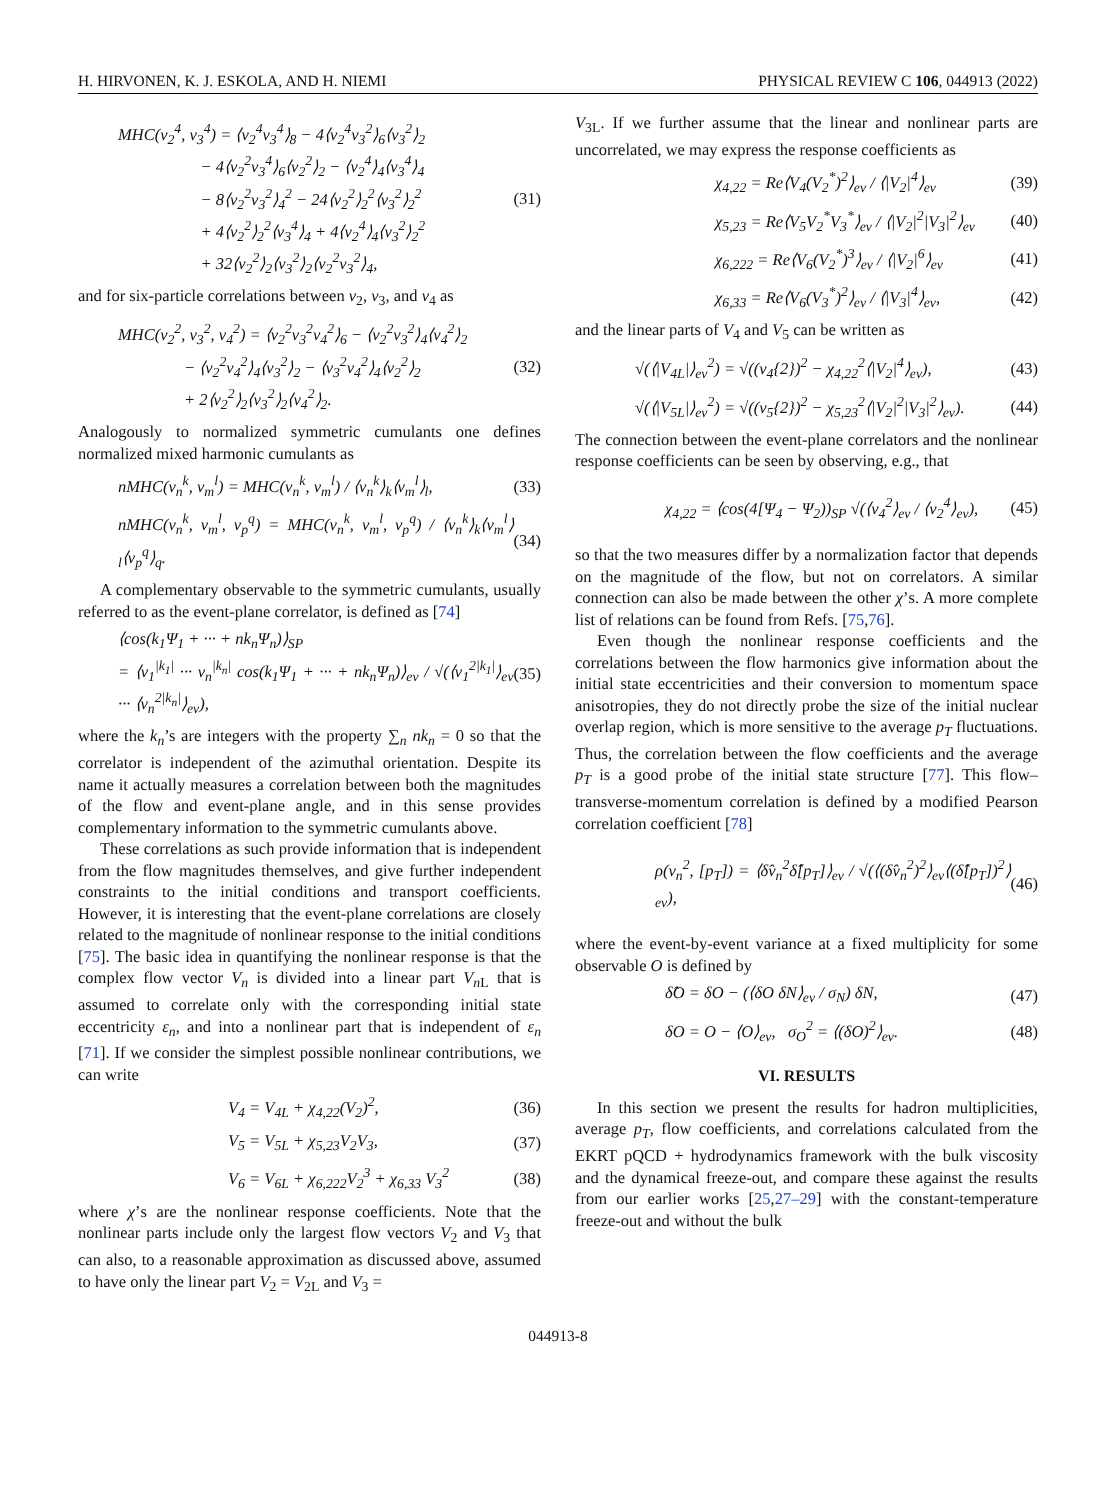H. HIRVONEN, K. J. ESKOLA, AND H. NIEMI PHYSICAL REVIEW C 106, 044913 (2022)
MHC(v<sub>2</sub><sup>4</sup>, v<sub>3</sub><sup>4</sup>) = ⟨v<sub>2</sub><sup>4</sup>v<sub>3</sub><sup>4</sup>⟩<sub>8</sub> − 4⟨v<sub>2</sub><sup>4</sup>v<sub>3</sub><sup>2</sup>⟩<sub>6</sub>⟨v<sub>3</sub><sup>2</sup>⟩<sub>2</sub>
     − 4⟨v<sub>2</sub><sup>2</sup>v<sub>3</sub><sup>4</sup>⟩<sub>6</sub>⟨v<sub>2</sub><sup>2</sup>⟩<sub>2</sub> − ⟨v<sub>2</sub><sup>4</sup>⟩<sub>4</sub>⟨v<sub>3</sub><sup>4</sup>⟩<sub>4</sub>
     − 8⟨v<sub>2</sub><sup>2</sup>v<sub>3</sub><sup>2</sup>⟩<sub>4</sub><sup>2</sup> − 24⟨v<sub>2</sub><sup>2</sup>⟩<sub>2</sub><sup>2</sup>⟨v<sub>3</sub><sup>2</sup>⟩<sub>2</sub><sup>2</sup>
     + 4⟨v<sub>2</sub><sup>2</sup>⟩<sub>2</sub><sup>2</sup>⟨v<sub>3</sub><sup>4</sup>⟩<sub>4</sub> + 4⟨v<sub>2</sub><sup>4</sup>⟩<sub>4</sub>⟨v<sub>3</sub><sup>2</sup>⟩<sub>2</sub><sup>2</sup>
     + 32⟨v<sub>2</sub><sup>2</sup>⟩<sub>2</sub>⟨v<sub>3</sub><sup>2</sup>⟩<sub>2</sub>⟨v<sub>2</sub><sup>2</sup>v<sub>3</sub><sup>2</sup>⟩<sub>4</sub>, (31)
and for six-particle correlations between v<sub>2</sub>, v<sub>3</sub>, and v<sub>4</sub> as
MHC(v<sub>2</sub><sup>2</sup>, v<sub>3</sub><sup>2</sup>, v<sub>4</sub><sup>2</sup>) = ⟨v<sub>2</sub><sup>2</sup>v<sub>3</sub><sup>2</sup>v<sub>4</sub><sup>2</sup>⟩<sub>6</sub> − ⟨v<sub>2</sub><sup>2</sup>v<sub>3</sub><sup>2</sup>⟩<sub>4</sub>⟨v<sub>4</sub><sup>2</sup>⟩<sub>2</sub>
    − ⟨v<sub>2</sub><sup>2</sup>v<sub>4</sub><sup>2</sup>⟩<sub>4</sub>⟨v<sub>3</sub><sup>2</sup>⟩<sub>2</sub> − ⟨v<sub>3</sub><sup>2</sup>v<sub>4</sub><sup>2</sup>⟩<sub>4</sub>⟨v<sub>2</sub><sup>2</sup>⟩<sub>2</sub>
    + 2⟨v<sub>2</sub><sup>2</sup>⟩<sub>2</sub>⟨v<sub>3</sub><sup>2</sup>⟩<sub>2</sub>⟨v<sub>4</sub><sup>2</sup>⟩<sub>2</sub>. (32)
Analogously to normalized symmetric cumulants one defines normalized mixed harmonic cumulants as
nMHC(v<sub>n</sub><sup>k</sup>, v<sub>m</sub><sup>l</sup>) = MHC(v<sub>n</sub><sup>k</sup>, v<sub>m</sub><sup>l</sup>) / ⟨v<sub>n</sub><sup>k</sup>⟩<sub>k</sub>⟨v<sub>m</sub><sup>l</sup>⟩<sub>l</sub>, (33)
nMHC(v<sub>n</sub><sup>k</sup>, v<sub>m</sub><sup>l</sup>, v<sub>p</sub><sup>q</sup>) = MHC(v<sub>n</sub><sup>k</sup>, v<sub>m</sub><sup>l</sup>, v<sub>p</sub><sup>q</sup>) / ⟨v<sub>n</sub><sup>k</sup>⟩<sub>k</sub>⟨v<sub>m</sub><sup>l</sup>⟩<sub>l</sub>⟨v<sub>p</sub><sup>q</sup>⟩<sub>q</sub>. (34)
A complementary observable to the symmetric cumulants, usually referred to as the event-plane correlator, is defined as [74]
⟨cos(k<sub>1</sub>Ψ<sub>1</sub> + ··· + nk<sub>n</sub>Ψ<sub>n</sub>)⟩<sub>SP</sub>
= ⟨v<sub>1</sub><sup>|k<sub>1</sub>|</sup> ··· v<sub>n</sub><sup>|k<sub>n</sub>|</sup> cos(k<sub>1</sub>Ψ<sub>1</sub> + ··· + nk<sub>n</sub>Ψ<sub>n</sub>)⟩<sub>ev</sub> / √(⟨v<sub>1</sub><sup>2|k<sub>1</sub>|</sup>⟩<sub>ev</sub> ··· ⟨v<sub>n</sub><sup>2|k<sub>n</sub>|</sup>⟩<sub>ev</sub>), (35)
where the k<sub>n</sub>’s are integers with the property ∑<sub>n</sub> nk<sub>n</sub> = 0 so that the correlator is independent of the azimuthal orientation. Despite its name it actually measures a correlation between both the magnitudes of the flow and event-plane angle, and in this sense provides complementary information to the symmetric cumulants above.
These correlations as such provide information that is independent from the flow magnitudes themselves, and give further independent constraints to the initial conditions and transport coefficients. However, it is interesting that the event-plane correlations are closely related to the magnitude of nonlinear response to the initial conditions [75]. The basic idea in quantifying the nonlinear response is that the complex flow vector V<sub>n</sub> is divided into a linear part V<sub>n</sub><sub>L</sub> that is assumed to correlate only with the corresponding initial state eccentricity ε<sub>n</sub>, and into a nonlinear part that is independent of ε<sub>n</sub> [71]. If we consider the simplest possible nonlinear contributions, we can write
V<sub>4</sub> = V<sub>4L</sub> + χ<sub>4,22</sub>(V<sub>2</sub>)<sup>2</sup>, (36)
V<sub>5</sub> = V<sub>5L</sub> + χ<sub>5,23</sub>V<sub>2</sub>V<sub>3</sub>, (37)
V<sub>6</sub> = V<sub>6L</sub> + χ<sub>6,222</sub>V<sub>2</sub><sup>3</sup> + χ<sub>6,33</sub> V<sub>3</sub><sup>2</sup> (38)
where χ’s are the nonlinear response coefficients. Note that the nonlinear parts include only the largest flow vectors V<sub>2</sub> and V<sub>3</sub> that can also, to a reasonable approximation as discussed above, assumed to have only the linear part V<sub>2</sub> = V<sub>2L</sub> and V<sub>3</sub> =
V<sub>3L</sub>. If we further assume that the linear and nonlinear parts are uncorrelated, we may express the response coefficients as
χ<sub>4,22</sub> = Re⟨V<sub>4</sub>(V<sub>2</sub><sup>*</sup>)<sup>2</sup>⟩<sub>ev</sub> / ⟨|V<sub>2</sub>|<sup>4</sup>⟩<sub>ev</sub> (39)
χ<sub>5,23</sub> = Re⟨V<sub>5</sub>V<sub>2</sub><sup>*</sup>V<sub>3</sub><sup>*</sup>⟩<sub>ev</sub> / ⟨|V<sub>2</sub>|<sup>2</sup>|V<sub>3</sub>|<sup>2</sup>⟩<sub>ev</sub> (40)
χ<sub>6,222</sub> = Re⟨V<sub>6</sub>(V<sub>2</sub><sup>*</sup>)<sup>3</sup>⟩<sub>ev</sub> / ⟨|V<sub>2</sub>|<sup>6</sup>⟩<sub>ev</sub> (41)
χ<sub>6,33</sub> = Re⟨V<sub>6</sub>(V<sub>3</sub><sup>*</sup>)<sup>2</sup>⟩<sub>ev</sub> / ⟨|V<sub>3</sub>|<sup>4</sup>⟩<sub>ev</sub>, (42)
and the linear parts of V<sub>4</sub> and V<sub>5</sub> can be written as
√(⟨|V<sub>4L</sub>|⟩<sub>ev</sub><sup>2</sup>) = √((v<sub>4</sub>{2})<sup>2</sup> − χ<sub>4,22</sub><sup>2</sup>⟨|V<sub>2</sub>|<sup>4</sup>⟩<sub>ev</sub>), (43)
√(⟨|V<sub>5L</sub>|⟩<sub>ev</sub><sup>2</sup>) = √((v<sub>5</sub>{2})<sup>2</sup> − χ<sub>5,23</sub><sup>2</sup>⟨|V<sub>2</sub>|<sup>2</sup>|V<sub>3</sub>|<sup>2</sup>⟩<sub>ev</sub>). (44)
The connection between the event-plane correlators and the nonlinear response coefficients can be seen by observing, e.g., that
χ<sub>4,22</sub> = ⟨cos(4[Ψ<sub>4</sub> − Ψ<sub>2</sub>))<sub>SP</sub> √(⟨v<sub>4</sub><sup>2</sup>⟩<sub>ev</sub> / ⟨v<sub>2</sub><sup>4</sup>⟩<sub>ev</sub>), (45)
so that the two measures differ by a normalization factor that depends on the magnitude of the flow, but not on correlators. A similar connection can also be made between the other χ’s. A more complete list of relations can be found from Refs. [75,76].
Even though the nonlinear response coefficients and the correlations between the flow harmonics give information about the initial state eccentricities and their conversion to momentum space anisotropies, they do not directly probe the size of the initial nuclear overlap region, which is more sensitive to the average p<sub>T</sub> fluctuations. Thus, the correlation between the flow coefficients and the average p<sub>T</sub> is a good probe of the initial state structure [77]. This flow–transverse-momentum correlation is defined by a modified Pearson correlation coefficient [78]
ρ(v<sub>n</sub><sup>2</sup>, [p<sub>T</sub>]) = ⟨δ̂v<sub>n</sub><sup>2</sup>δ̂[p<sub>T</sub>]⟩<sub>ev</sub> / √(⟨(δ̂v<sub>n</sub><sup>2</sup>)<sup>2</sup>⟩<sub>ev</sub>⟨(δ̂[p<sub>T</sub>])<sup>2</sup>⟩<sub>ev</sub>), (46)
where the event-by-event variance at a fixed multiplicity for some observable O is defined by
δ̂O = δO − (⟨δO δN⟩<sub>ev</sub> / σ<sub>N</sub>) δN, (47)
δO = O − ⟨O⟩<sub>ev</sub>, σ<sub>O</sub><sup>2</sup> = ⟨(δO)<sup>2</sup>⟩<sub>ev</sub>. (48)
VI. RESULTS
In this section we present the results for hadron multiplicities, average p<sub>T</sub>, flow coefficients, and correlations calculated from the EKRT pQCD + hydrodynamics framework with the bulk viscosity and the dynamical freeze-out, and compare these against the results from our earlier works [25,27–29] with the constant-temperature freeze-out and without the bulk
044913-8